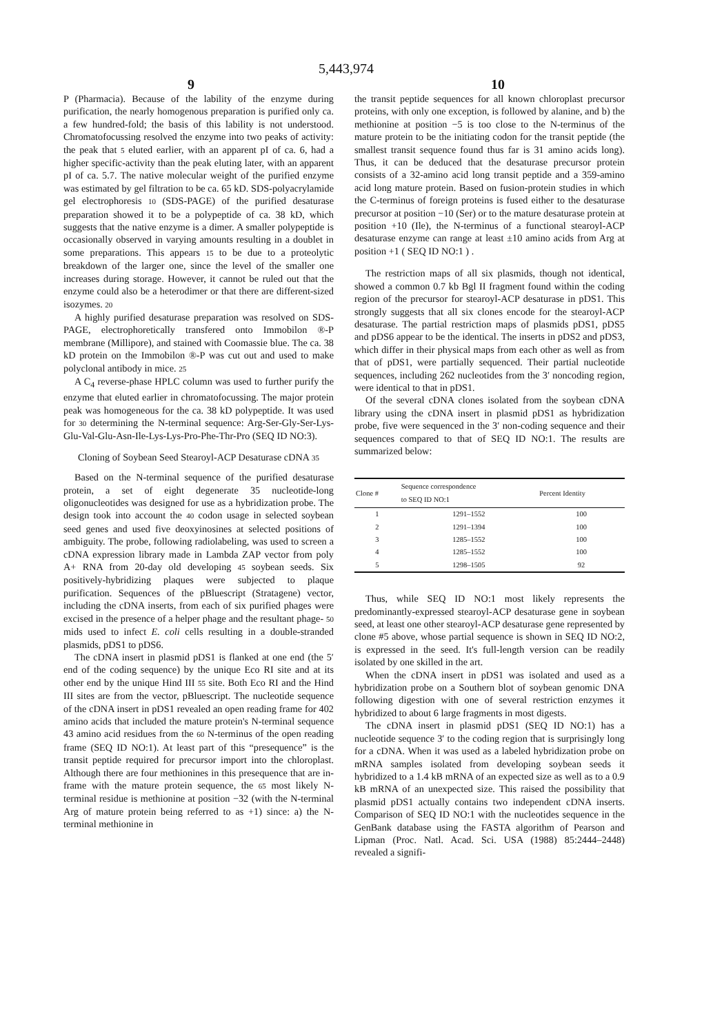5,443,974
9 10
P (Pharmacia). Because of the lability of the enzyme during purification, the nearly homogenous preparation is purified only ca. a few hundred-fold; the basis of this lability is not understood. Chromatofocussing resolved the enzyme into two peaks of activity: the peak that 5 eluted earlier, with an apparent pI of ca. 6, had a higher specific-activity than the peak eluting later, with an apparent pI of ca. 5.7. The native molecular weight of the purified enzyme was estimated by gel filtration to be ca. 65 kD. SDS-polyacrylamide gel electrophoresis 10 (SDS-PAGE) of the purified desaturase preparation showed it to be a polypeptide of ca. 38 kD, which suggests that the native enzyme is a dimer. A smaller polypeptide is occasionally observed in varying amounts resulting in a doublet in some preparations. This appears 15 to be due to a proteolytic breakdown of the larger one, since the level of the smaller one increases during storage. However, it cannot be ruled out that the enzyme could also be a heterodimer or that there are different-sized isozymes. 20
A highly purified desaturase preparation was resolved on SDS-PAGE, electrophoretically transfered onto Immobilon ®-P membrane (Millipore), and stained with Coomassie blue. The ca. 38 kD protein on the Immobilon ®-P was cut out and used to make polyclonal antibody in mice. 25
A C<sub>4</sub> reverse-phase HPLC column was used to further purify the enzyme that eluted earlier in chromatofocussing. The major protein peak was homogeneous for the ca. 38 kD polypeptide. It was used for 30 determining the N-terminal sequence: Arg-Ser-Gly-Ser-Lys-Glu-Val-Glu-Asn-Ile-Lys-Lys-Pro-Phe-Thr-Pro (SEQ ID NO:3).
Cloning of Soybean Seed Stearoyl-ACP Desaturase cDNA 35
Based on the N-terminal sequence of the purified desaturase protein, a set of eight degenerate 35 nucleotide-long oligonucleotides was designed for use as a hybridization probe. The design took into account the 40 codon usage in selected soybean seed genes and used five deoxyinosines at selected positions of ambiguity. The probe, following radiolabeling, was used to screen a cDNA expression library made in Lambda ZAP vector from poly A+ RNA from 20-day old developing 45 soybean seeds. Six positively-hybridizing plaques were subjected to plaque purification. Sequences of the pBluescript (Stratagene) vector, including the cDNA inserts, from each of six purified phages were excised in the presence of a helper phage and the resultant phage- 50 mids used to infect E. coli cells resulting in a double-stranded plasmids, pDS1 to pDS6.
The cDNA insert in plasmid pDS1 is flanked at one end (the 5′ end of the coding sequence) by the unique Eco RI site and at its other end by the unique Hind III 55 site. Both Eco RI and the Hind III sites are from the vector, pBluescript. The nucleotide sequence of the cDNA insert in pDS1 revealed an open reading frame for 402 amino acids that included the mature protein's N-terminal sequence 43 amino acid residues from the 60 N-terminus of the open reading frame (SEQ ID NO:1). At least part of this “presequence” is the transit peptide required for precursor import into the chloroplast. Although there are four methionines in this presequence that are in-frame with the mature protein sequence, the 65 most likely N-terminal residue is methionine at position −32 (with the N-terminal Arg of mature protein being referred to as +1) since: a) the N-terminal methionine in
the transit peptide sequences for all known chloroplast precursor proteins, with only one exception, is followed by alanine, and b) the methionine at position −5 is too close to the N-terminus of the mature protein to be the initiating codon for the transit peptide (the smallest transit sequence found thus far is 31 amino acids long). Thus, it can be deduced that the desaturase precursor protein consists of a 32-amino acid long transit peptide and a 359-amino acid long mature protein. Based on fusion-protein studies in which the C-terminus of foreign proteins is fused either to the desaturase precursor at position −10 (Ser) or to the mature desaturase protein at position +10 (Ile), the N-terminus of a functional stearoyl-ACP desaturase enzyme can range at least ±10 amino acids from Arg at position +1 ( SEQ ID NO:1 ) .
The restriction maps of all six plasmids, though not identical, showed a common 0.7 kb Bgl II fragment found within the coding region of the precursor for stearoyl-ACP desaturase in pDS1. This strongly suggests that all six clones encode for the stearoyl-ACP desaturase. The partial restriction maps of plasmids pDS1, pDS5 and pDS6 appear to be the identical. The inserts in pDS2 and pDS3, which differ in their physical maps from each other as well as from that of pDS1, were partially sequenced. Their partial nucleotide sequences, including 262 nucleotides from the 3′ noncoding region, were identical to that in pDS1.
Of the several cDNA clones isolated from the soybean cDNA library using the cDNA insert in plasmid pDS1 as hybridization probe, five were sequenced in the 3′ non-coding sequence and their sequences compared to that of SEQ ID NO:1. The results are summarized below:
| Clone # | Sequence correspondence to SEQ ID NO:1 | Percent Identity |
| --- | --- | --- |
| 1 | 1291–1552 | 100 |
| 2 | 1291–1394 | 100 |
| 3 | 1285–1552 | 100 |
| 4 | 1285–1552 | 100 |
| 5 | 1298–1505 | 92 |
Thus, while SEQ ID NO:1 most likely represents the predominantly-expressed stearoyl-ACP desaturase gene in soybean seed, at least one other stearoyl-ACP desaturase gene represented by clone #5 above, whose partial sequence is shown in SEQ ID NO:2, is expressed in the seed. It's full-length version can be readily isolated by one skilled in the art.
When the cDNA insert in pDS1 was isolated and used as a hybridization probe on a Southern blot of soybean genomic DNA following digestion with one of several restriction enzymes it hybridized to about 6 large fragments in most digests.
The cDNA insert in plasmid pDS1 (SEQ ID NO:1) has a nucleotide sequence 3′ to the coding region that is surprisingly long for a cDNA. When it was used as a labeled hybridization probe on mRNA samples isolated from developing soybean seeds it hybridized to a 1.4 kB mRNA of an expected size as well as to a 0.9 kB mRNA of an unexpected size. This raised the possibility that plasmid pDS1 actually contains two independent cDNA inserts. Comparison of SEQ ID NO:1 with the nucleotides sequence in the GenBank database using the FASTA algorithm of Pearson and Lipman (Proc. Natl. Acad. Sci. USA (1988) 85:2444–2448) revealed a signifi-